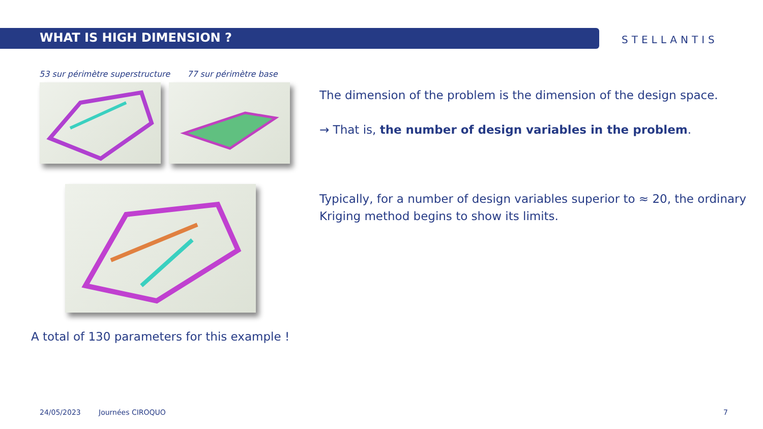WHAT IS HIGH DIMENSION ? STELLANTIS
53 sur périmètre superstructure
77 sur périmètre base
The dimension of the problem is the dimension of the design space.
→ That is, the number of design variables in the problem.
Typically, for a number of design variables superior to ≈ 20, the ordinary Kriging method begins to show its limits.
A total of 130 parameters for this example !
24/05/2023 Journées CIROQUO 7